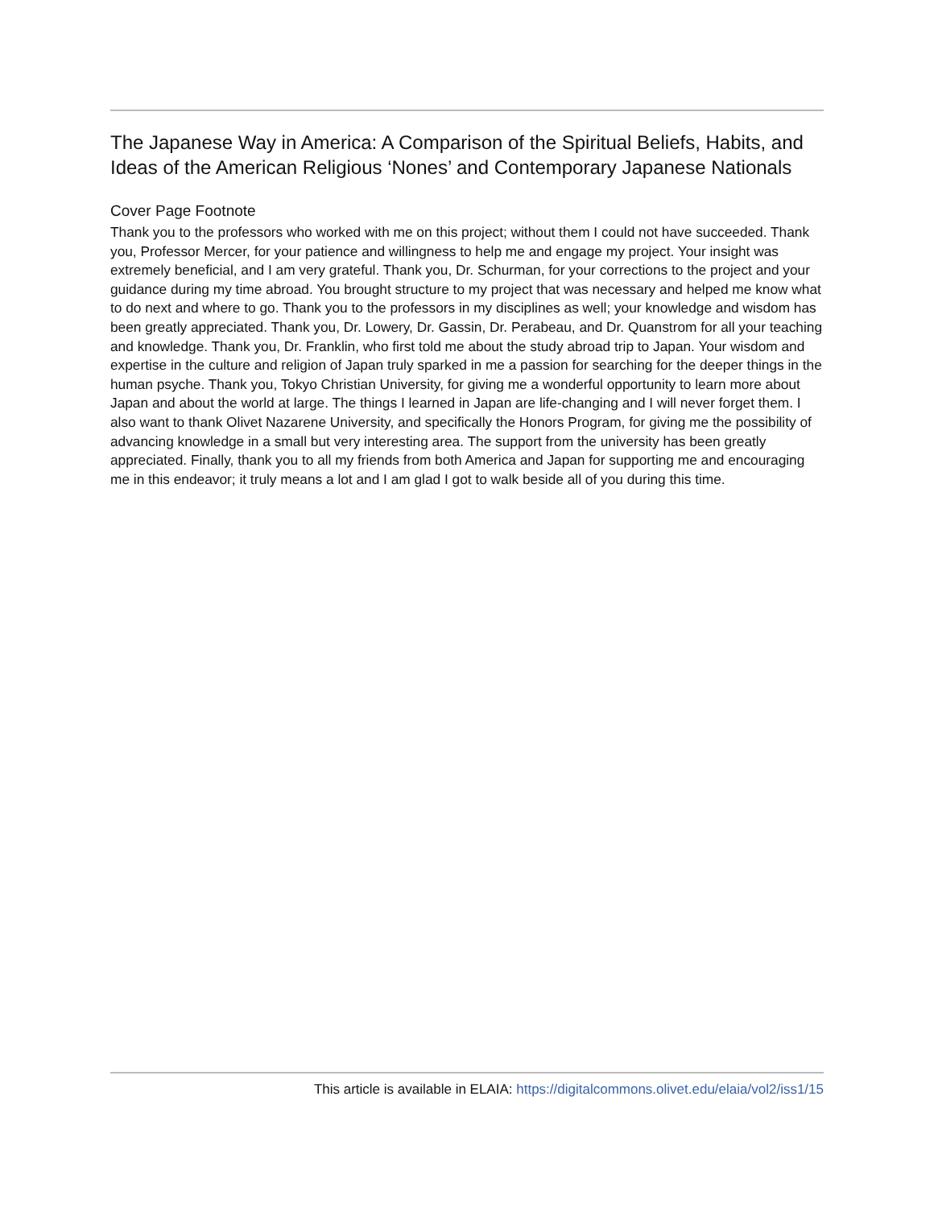The Japanese Way in America: A Comparison of the Spiritual Beliefs, Habits, and Ideas of the American Religious ‘Nones’ and Contemporary Japanese Nationals
Cover Page Footnote
Thank you to the professors who worked with me on this project; without them I could not have succeeded. Thank you, Professor Mercer, for your patience and willingness to help me and engage my project. Your insight was extremely beneficial, and I am very grateful. Thank you, Dr. Schurman, for your corrections to the project and your guidance during my time abroad. You brought structure to my project that was necessary and helped me know what to do next and where to go. Thank you to the professors in my disciplines as well; your knowledge and wisdom has been greatly appreciated. Thank you, Dr. Lowery, Dr. Gassin, Dr. Perabeau, and Dr. Quanstrom for all your teaching and knowledge. Thank you, Dr. Franklin, who first told me about the study abroad trip to Japan. Your wisdom and expertise in the culture and religion of Japan truly sparked in me a passion for searching for the deeper things in the human psyche. Thank you, Tokyo Christian University, for giving me a wonderful opportunity to learn more about Japan and about the world at large. The things I learned in Japan are life-changing and I will never forget them. I also want to thank Olivet Nazarene University, and specifically the Honors Program, for giving me the possibility of advancing knowledge in a small but very interesting area. The support from the university has been greatly appreciated. Finally, thank you to all my friends from both America and Japan for supporting me and encouraging me in this endeavor; it truly means a lot and I am glad I got to walk beside all of you during this time.
This article is available in ELAIA: https://digitalcommons.olivet.edu/elaia/vol2/iss1/15